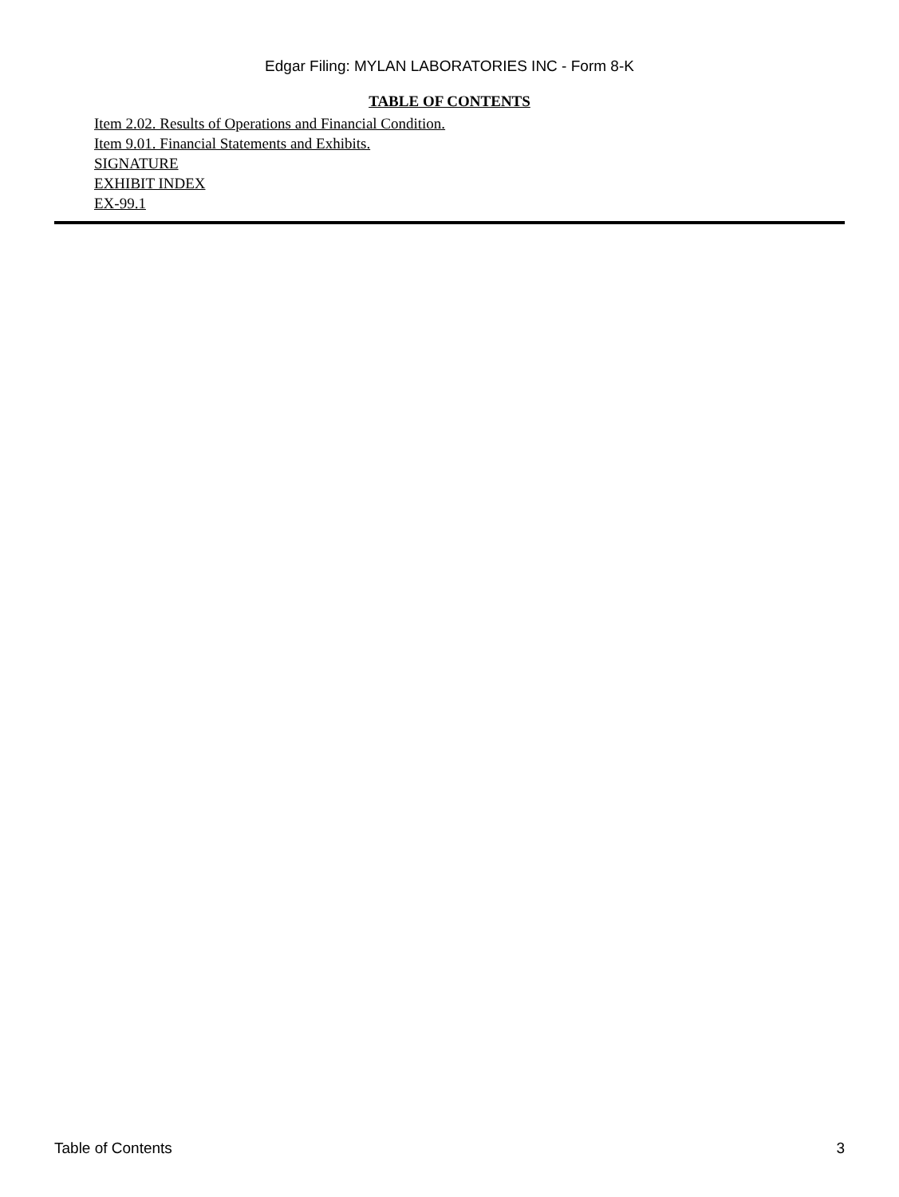Edgar Filing: MYLAN LABORATORIES INC - Form 8-K
TABLE OF CONTENTS
Item 2.02. Results of Operations and Financial Condition.
Item 9.01. Financial Statements and Exhibits.
SIGNATURE
EXHIBIT INDEX
EX-99.1
Table of Contents 3